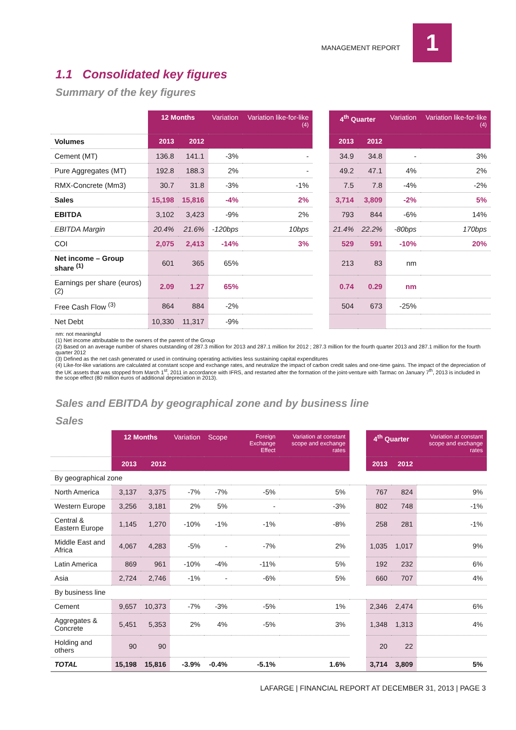MANAGEMENT REPORT
1
1.1 Consolidated key figures
Summary of the key figures
| | 12 Months | | Variation | Variation like-for-like <sup>(4)</sup> | | 4<sup>th</sup> Quarter | | Variation | Variation like-for-like <sup>(4)</sup> |
| --- | --- | --- | --- | --- | --- | --- | --- | --- | --- |
| Volumes | 2013 | 2012 | | | | 2013 | 2012 | | |
| Cement (MT) | 136.8 | 141.1 | -3% | - | | 34.9 | 34.8 | - | 3% |
| Pure Aggregates (MT) | 192.8 | 188.3 | 2% | - | | 49.2 | 47.1 | 4% | 2% |
| RMX-Concrete (Mm3) | 30.7 | 31.8 | -3% | -1% | | 7.5 | 7.8 | -4% | -2% |
| Sales | 15,198 | 15,816 | -4% | 2% | | 3,714 | 3,809 | -2% | 5% |
| EBITDA | 3,102 | 3,423 | -9% | 2% | | 793 | 844 | -6% | 14% |
| EBITDA Margin | 20.4% | 21.6% | -120bps | 10bps | | 21.4% | 22.2% | -80bps | 170bps |
| COI | 2,075 | 2,413 | -14% | 3% | | 529 | 591 | -10% | 20% |
| Net income – Group share <sup>(1)</sup> | 601 | 365 | 65% | | | 213 | 83 | nm | |
| Earnings per share (euros) (2) | 2.09 | 1.27 | 65% | | | 0.74 | 0.29 | nm | |
| Free Cash Flow <sup>(3)</sup> | 864 | 884 | -2% | | | 504 | 673 | -25% | |
| Net Debt | 10,330 | 11,317 | -9% | | | | | | |
nm: not meaningful
(1) Net income attributable to the owners of the parent of the Group
(2) Based on an average number of shares outstanding of 287.3 million for 2013 and 287.1 million for 2012 ; 287.3 million for the fourth quarter 2013 and 287.1 million for the fourth quarter 2012
(3) Defined as the net cash generated or used in continuing operating activities less sustaining capital expenditures
(4) Like-for-like variations are calculated at constant scope and exchange rates, and neutralize the impact of carbon credit sales and one-time gains. The impact of the depreciation of the UK assets that was stopped from March 1<sup>st</sup>, 2011 in accordance with IFRS, and restarted after the formation of the joint-venture with Tarmac on January 7<sup>th</sup>, 2013 is included in the scope effect (80 million euros of additional depreciation in 2013).
Sales and EBITDA by geographical zone and by business line
Sales
| | 12 Months | | Variation | Scope | Foreign Exchange Effect | Variation at constant scope and exchange rates | | 4<sup>th</sup> Quarter | | Variation at constant scope and exchange rates |
| --- | --- | --- | --- | --- | --- | --- | --- | --- | --- | --- |
| | 2013 | 2012 | | | | | | 2013 | 2012 | |
| By geographical zone | | | | | | | | | | |
| North America | 3,137 | 3,375 | -7% | -7% | -5% | 5% | | 767 | 824 | 9% |
| Western Europe | 3,256 | 3,181 | 2% | 5% | - | -3% | | 802 | 748 | -1% |
| Central & Eastern Europe | 1,145 | 1,270 | -10% | -1% | -1% | -8% | | 258 | 281 | -1% |
| Middle East and Africa | 4,067 | 4,283 | -5% | - | -7% | 2% | | 1,035 | 1,017 | 9% |
| Latin America | 869 | 961 | -10% | -4% | -11% | 5% | | 192 | 232 | 6% |
| Asia | 2,724 | 2,746 | -1% | - | -6% | 5% | | 660 | 707 | 4% |
| By business line | | | | | | | | | | |
| Cement | 9,657 | 10,373 | -7% | -3% | -5% | 1% | | 2,346 | 2,474 | 6% |
| Aggregates & Concrete | 5,451 | 5,353 | 2% | 4% | -5% | 3% | | 1,348 | 1,313 | 4% |
| Holding and others | 90 | 90 | | | | | | 20 | 22 | |
| TOTAL | 15,198 | 15,816 | -3.9% | -0.4% | -5.1% | 1.6% | | 3,714 | 3,809 | 5% |
LAFARGE | FINANCIAL REPORT AT DECEMBER 31, 2013 | PAGE 3